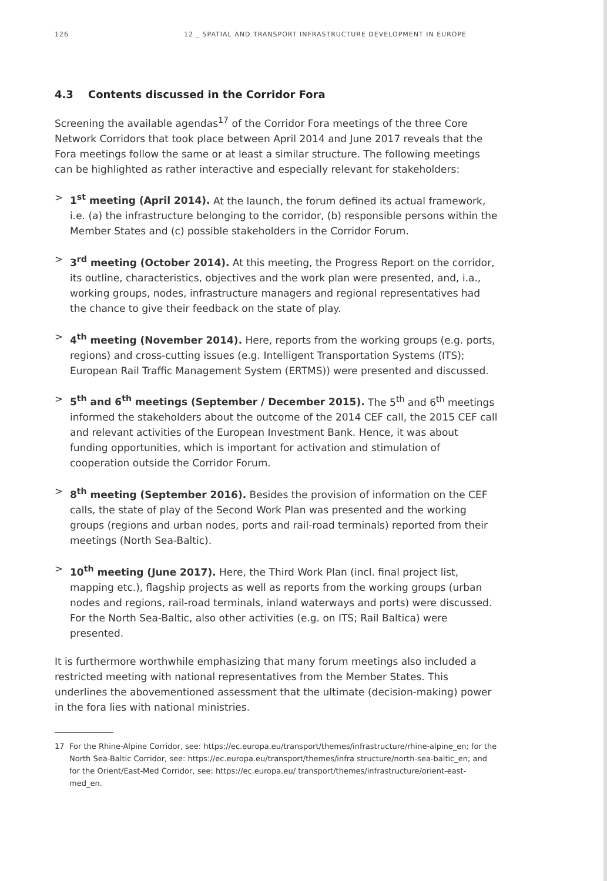126 12 _ SPATIAL AND TRANSPORT INFRASTRUCTURE DEVELOPMENT IN EUROPE
4.3 Contents discussed in the Corridor Fora
Screening the available agendas<sup>17</sup> of the Corridor Fora meetings of the three Core Network Corridors that took place between April 2014 and June 2017 reveals that the Fora meetings follow the same or at least a similar structure. The following meetings can be highlighted as rather interactive and especially relevant for stakeholders:
> 1<sup>st</sup> meeting (April 2014). At the launch, the forum defined its actual framework, i.e. (a) the infrastructure belonging to the corridor, (b) responsible persons within the Member States and (c) possible stakeholders in the Corridor Forum.
> 3<sup>rd</sup> meeting (October 2014). At this meeting, the Progress Report on the corridor, its outline, characteristics, objectives and the work plan were presented, and, i.a., working groups, nodes, infrastructure managers and regional representatives had the chance to give their feedback on the state of play.
> 4<sup>th</sup> meeting (November 2014). Here, reports from the working groups (e.g. ports, regions) and cross-cutting issues (e.g. Intelligent Transportation Systems (ITS); European Rail Traffic Management System (ERTMS)) were presented and discussed.
> 5<sup>th</sup> and 6<sup>th</sup> meetings (September / December 2015). The 5<sup>th</sup> and 6<sup>th</sup> meetings informed the stakeholders about the outcome of the 2014 CEF call, the 2015 CEF call and relevant activities of the European Investment Bank. Hence, it was about funding opportunities, which is important for activation and stimulation of cooperation outside the Corridor Forum.
> 8<sup>th</sup> meeting (September 2016). Besides the provision of information on the CEF calls, the state of play of the Second Work Plan was presented and the working groups (regions and urban nodes, ports and rail-road terminals) reported from their meetings (North Sea-Baltic).
> 10<sup>th</sup> meeting (June 2017). Here, the Third Work Plan (incl. final project list, mapping etc.), flagship projects as well as reports from the working groups (urban nodes and regions, rail-road terminals, inland waterways and ports) were discussed. For the North Sea-Baltic, also other activities (e.g. on ITS; Rail Baltica) were presented.
It is furthermore worthwhile emphasizing that many forum meetings also included a restricted meeting with national representatives from the Member States. This underlines the abovementioned assessment that the ultimate (decision-making) power in the fora lies with national ministries.
17 For the Rhine-Alpine Corridor, see: https://ec.europa.eu/transport/themes/infrastructure/rhine-alpine_en; for the North Sea-Baltic Corridor, see: https://ec.europa.eu/transport/themes/infra structure/north-sea-baltic_en; and for the Orient/East-Med Corridor, see: https://ec.europa.eu/ transport/themes/infrastructure/orient-east-med_en.